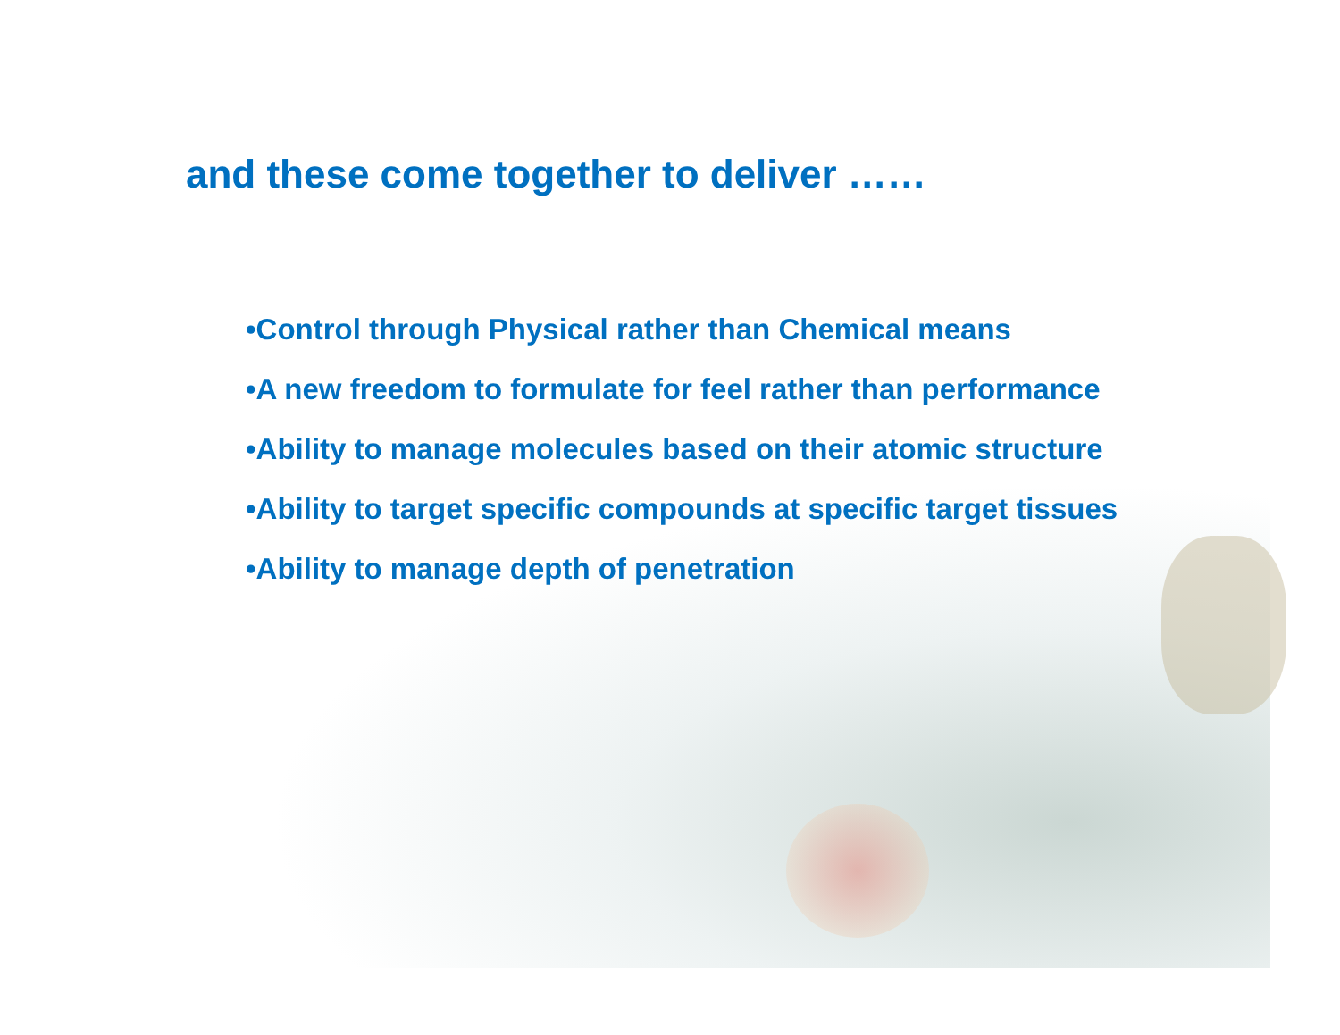and these come together to deliver ……
•Control through Physical rather than Chemical means
•A new freedom to formulate for feel rather than performance
•Ability to manage molecules based on their atomic structure
•Ability to target specific compounds at specific target tissues
•Ability to manage depth of penetration